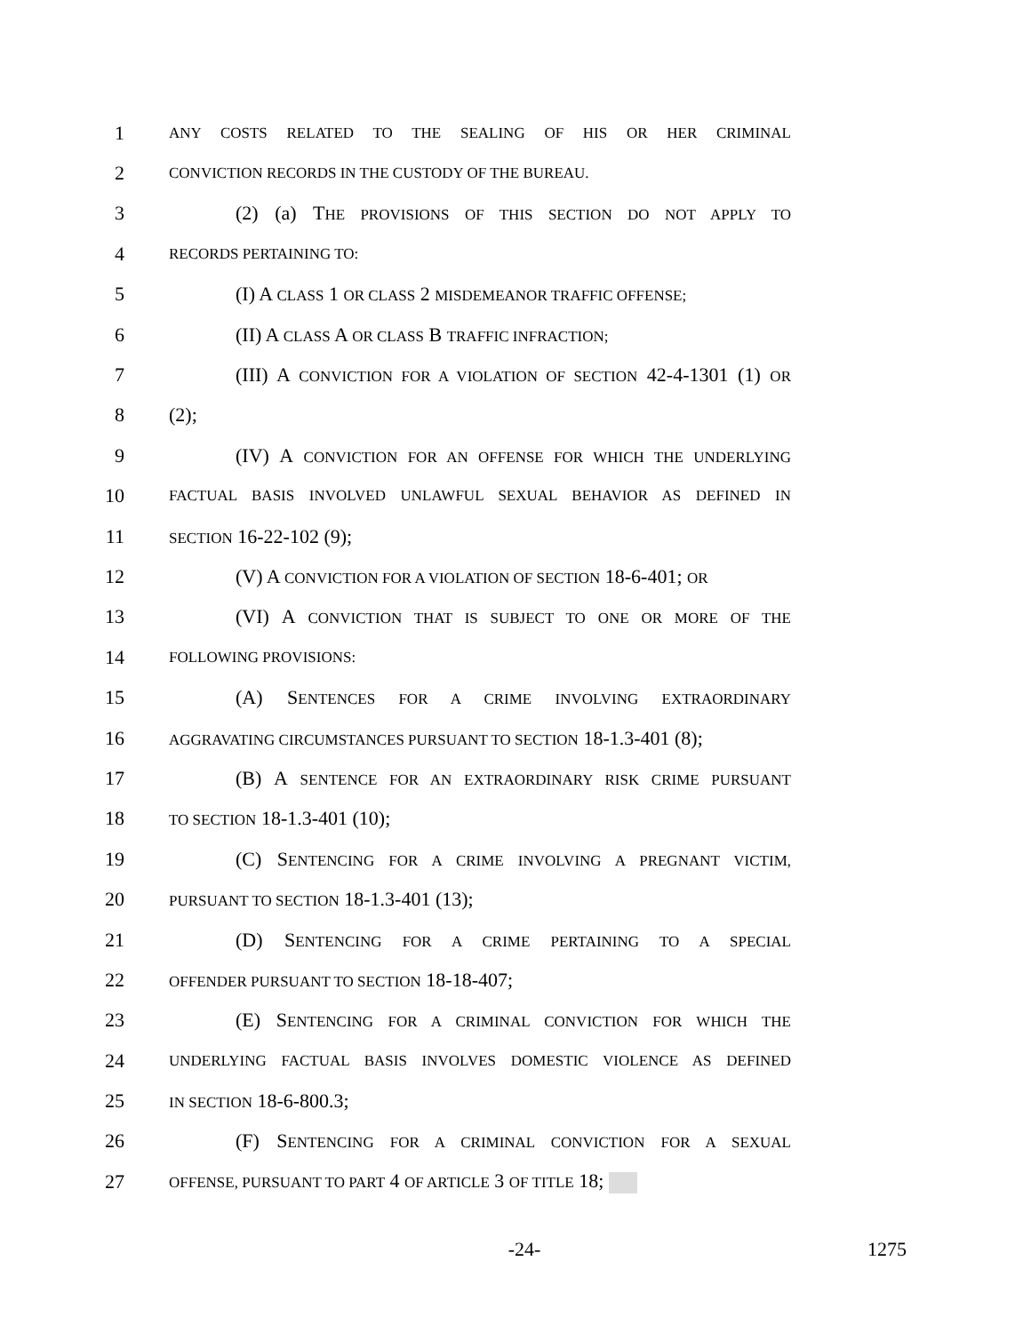1
ANY COSTS RELATED TO THE SEALING OF HIS OR HER CRIMINAL
2
CONVICTION RECORDS IN THE CUSTODY OF THE BUREAU.
3
(2) (a) THE PROVISIONS OF THIS SECTION DO NOT APPLY TO
4
RECORDS PERTAINING TO:
5 (I) A CLASS 1 OR CLASS 2 MISDEMEANOR TRAFFIC OFFENSE;
6 (II) A CLASS A OR CLASS B TRAFFIC INFRACTION;
7
(III) A CONVICTION FOR A VIOLATION OF SECTION 42-4-1301 (1) OR
8 (2);
9
(IV) A CONVICTION FOR AN OFFENSE FOR WHICH THE UNDERLYING
10
FACTUAL BASIS INVOLVED UNLAWFUL SEXUAL BEHAVIOR AS DEFINED IN
11
SECTION 16-22-102 (9);
12
(V) A CONVICTION FOR A VIOLATION OF SECTION 18-6-401; OR
13
(VI) A CONVICTION THAT IS SUBJECT TO ONE OR MORE OF THE
14
FOLLOWING PROVISIONS:
15 (A) SENTENCES FOR A CRIME INVOLVING EXTRAORDINARY
16
AGGRAVATING CIRCUMSTANCES PURSUANT TO SECTION 18-1.3-401 (8);
17
(B) A SENTENCE FOR AN EXTRAORDINARY RISK CRIME PURSUANT
18
TO SECTION 18-1.3-401 (10);
19
(C) SENTENCING FOR A CRIME INVOLVING A PREGNANT VICTIM,
20
PURSUANT TO SECTION 18-1.3-401 (13);
21 (D) SENTENCING FOR A CRIME PERTAINING TO A SPECIAL
22
OFFENDER PURSUANT TO SECTION 18-18-407;
23
(E) SENTENCING FOR A CRIMINAL CONVICTION FOR WHICH THE
24
UNDERLYING FACTUAL BASIS INVOLVES DOMESTIC VIOLENCE AS DEFINED
25
IN SECTION 18-6-800.3;
26 (F) SENTENCING FOR A CRIMINAL CONVICTION FOR A SEXUAL
27
OFFENSE, PURSUANT TO PART 4 OF ARTICLE 3 OF TITLE 18;
-24- 1275